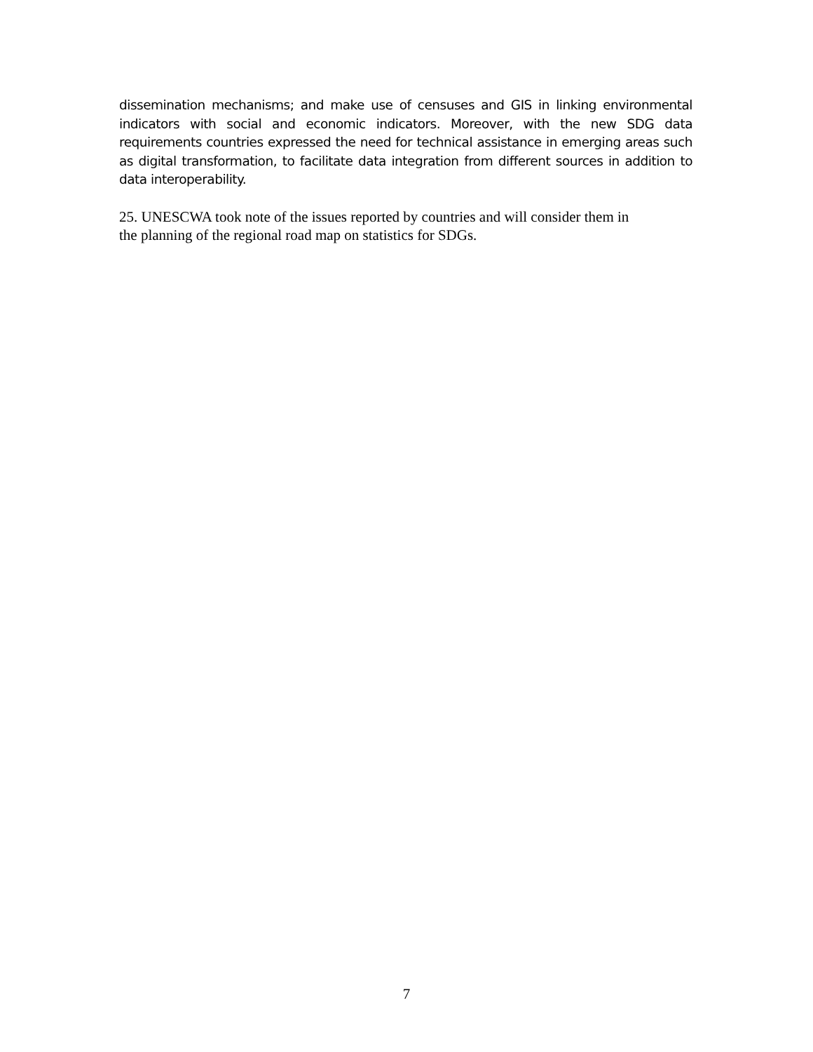dissemination mechanisms; and make use of censuses and GIS in linking environmental indicators with social and economic indicators. Moreover, with the new SDG data requirements countries expressed the need for technical assistance in emerging areas such as digital transformation, to facilitate data integration from different sources in addition to data interoperability.
25. UNESCWA took note of the issues reported by countries and will consider them in
the planning of the regional road map on statistics for SDGs.
7